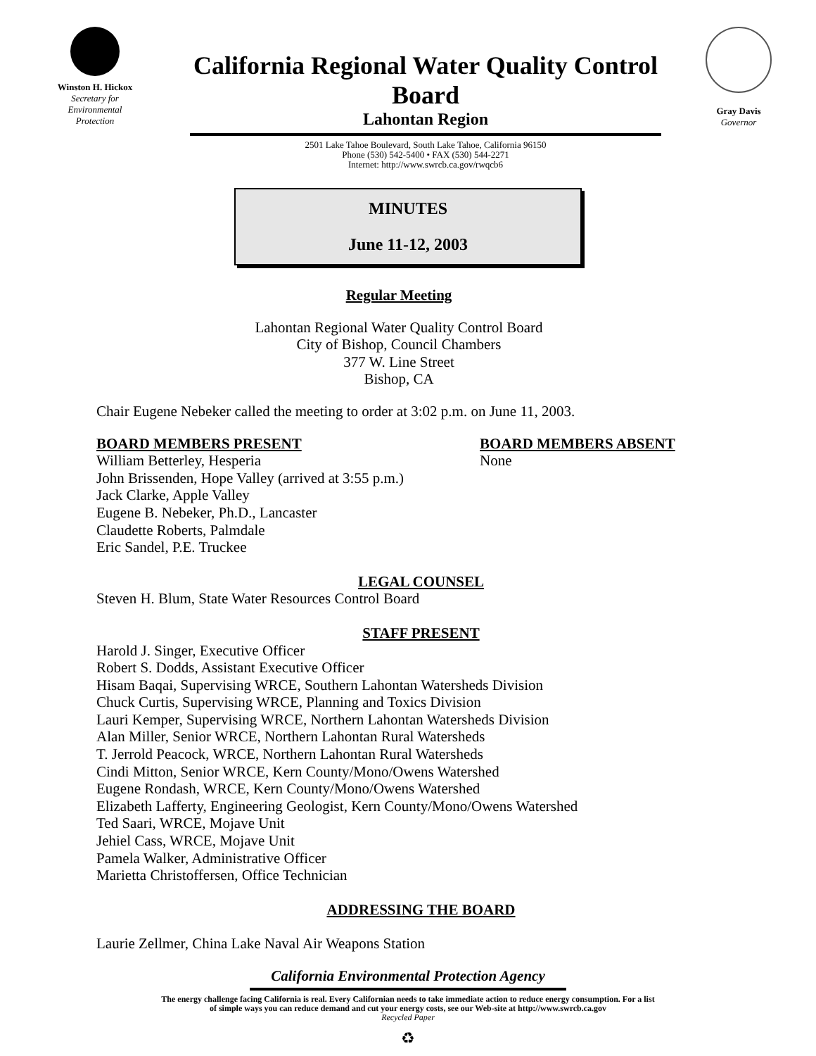Winston H. Hickox
Secretary for
Environmental
Protection
California Regional Water Quality Control Board
Lahontan Region
2501 Lake Tahoe Boulevard, South Lake Tahoe, California 96150
Phone (530) 542-5400 • FAX (530) 544-2271
Internet: http://www.swrcb.ca.gov/rwqcb6
Gray Davis
Governor
MINUTES
June 11-12, 2003
Regular Meeting
Lahontan Regional Water Quality Control Board
City of Bishop, Council Chambers
377 W. Line Street
Bishop, CA
Chair Eugene Nebeker called the meeting to order at 3:02 p.m. on June 11, 2003.
BOARD MEMBERS PRESENT
William Betterley, Hesperia
John Brissenden, Hope Valley (arrived at 3:55 p.m.)
Jack Clarke, Apple Valley
Eugene B. Nebeker, Ph.D., Lancaster
Claudette Roberts, Palmdale
Eric Sandel, P.E. Truckee
BOARD MEMBERS ABSENT
None
LEGAL COUNSEL
Steven H. Blum, State Water Resources Control Board
STAFF PRESENT
Harold J. Singer, Executive Officer
Robert S. Dodds, Assistant Executive Officer
Hisam Baqai, Supervising WRCE, Southern Lahontan Watersheds Division
Chuck Curtis, Supervising WRCE, Planning and Toxics Division
Lauri Kemper, Supervising WRCE, Northern Lahontan Watersheds Division
Alan Miller, Senior WRCE, Northern Lahontan Rural Watersheds
T. Jerrold Peacock, WRCE, Northern Lahontan Rural Watersheds
Cindi Mitton, Senior WRCE, Kern County/Mono/Owens Watershed
Eugene Rondash, WRCE, Kern County/Mono/Owens Watershed
Elizabeth Lafferty, Engineering Geologist, Kern County/Mono/Owens Watershed
Ted Saari, WRCE, Mojave Unit
Jehiel Cass, WRCE, Mojave Unit
Pamela Walker, Administrative Officer
Marietta Christoffersen, Office Technician
ADDRESSING THE BOARD
Laurie Zellmer, China Lake Naval Air Weapons Station
California Environmental Protection Agency
The energy challenge facing California is real. Every Californian needs to take immediate action to reduce energy consumption. For a list
of simple ways you can reduce demand and cut your energy costs, see our Web-site at http://www.swrcb.ca.gov
Recycled Paper
♻